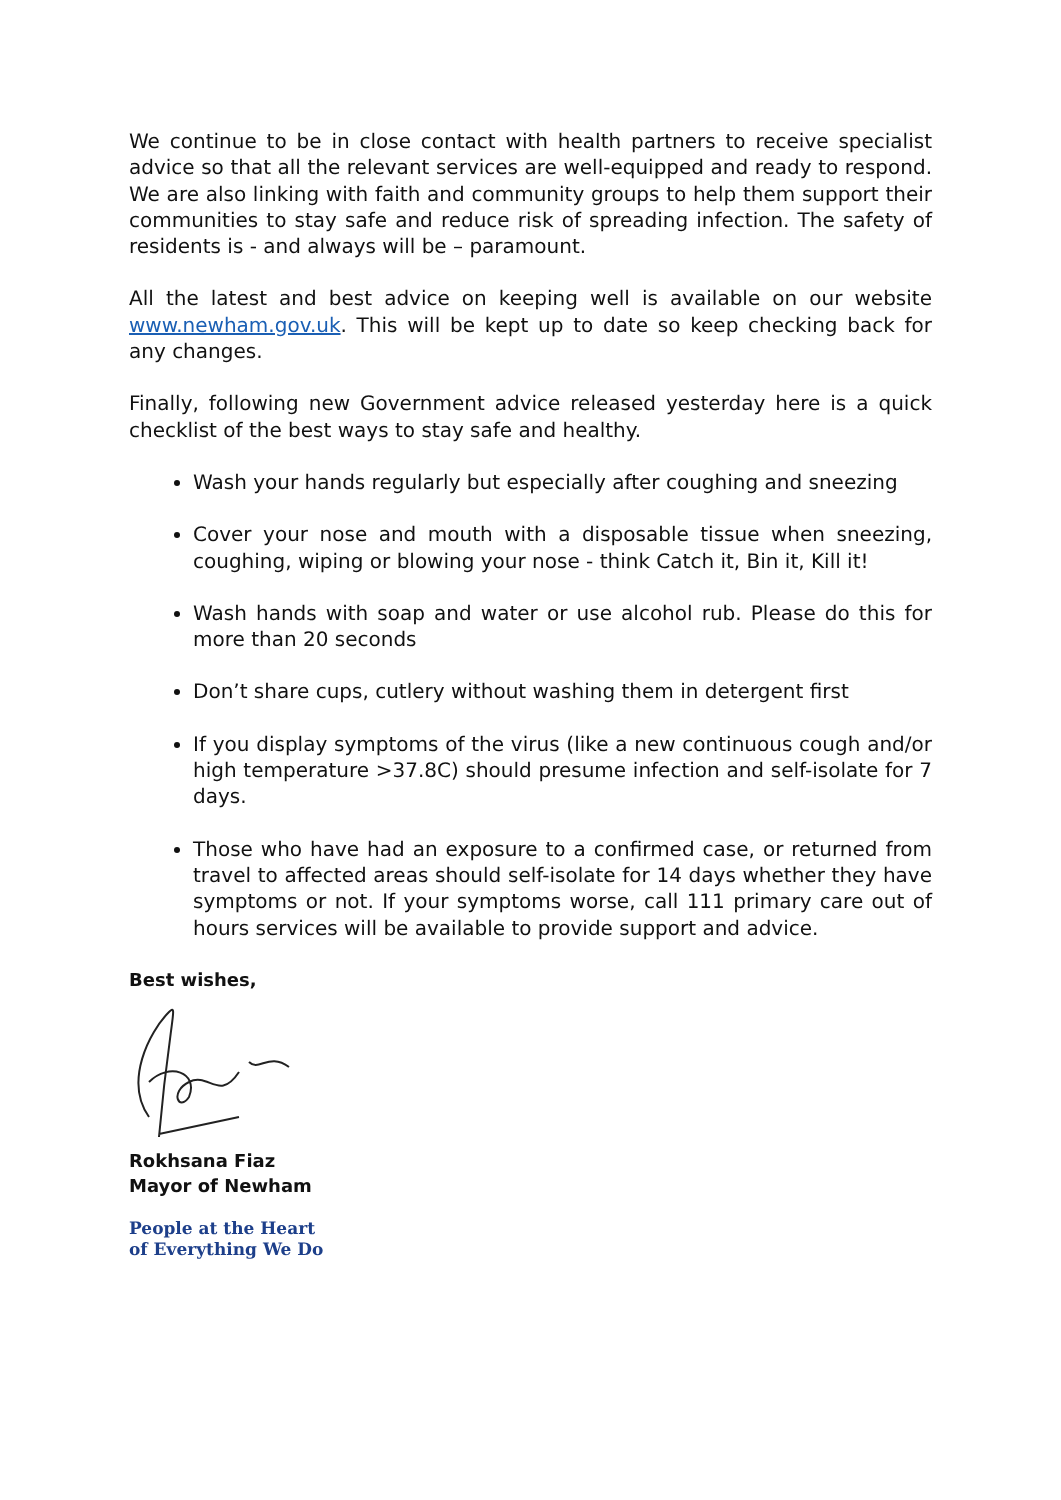We continue to be in close contact with health partners to receive specialist advice so that all the relevant services are well-equipped and ready to respond. We are also linking with faith and community groups to help them support their communities to stay safe and reduce risk of spreading infection. The safety of residents is - and always will be – paramount.
All the latest and best advice on keeping well is available on our website www.newham.gov.uk. This will be kept up to date so keep checking back for any changes.
Finally, following new Government advice released yesterday here is a quick checklist of the best ways to stay safe and healthy.
Wash your hands regularly but especially after coughing and sneezing
Cover your nose and mouth with a disposable tissue when sneezing, coughing, wiping or blowing your nose - think Catch it, Bin it, Kill it!
Wash hands with soap and water or use alcohol rub. Please do this for more than 20 seconds
Don’t share cups, cutlery without washing them in detergent first
If you display symptoms of the virus (like a new continuous cough and/or high temperature >37.8C) should presume infection and self-isolate for 7 days.
Those who have had an exposure to a confirmed case, or returned from travel to affected areas should self-isolate for 14 days whether they have symptoms or not. If your symptoms worse, call 111 primary care out of hours services will be available to provide support and advice.
Best wishes,
Rokhsana Fiaz
Mayor of Newham
People at the Heart
of Everything We Do